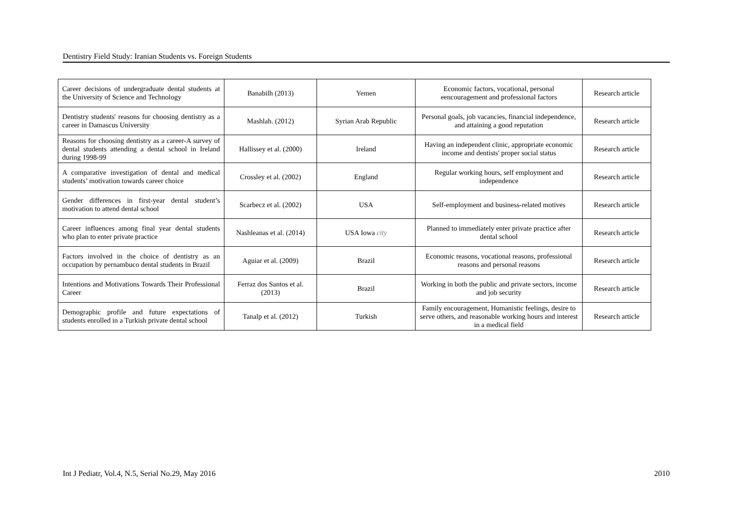Dentistry Field Study: Iranian Students vs. Foreign Students
| Career decisions of undergraduate dental students at the University of Science and Technology | Banabilh (2013) | Yemen | Economic factors, vocational, personal eencouragement and professional factors | Research article |
| Dentistry students' reasons for choosing dentistry as a career in Damascus University | Mashlah. (2012) | Syrian Arab Republic | Personal goals, job vacancies, financial independence, and attaining a good reputation | Research article |
| Reasons for choosing dentistry as a career-A survey of dental students attending a dental school in Ireland during 1998-99 | Hallissey et al. (2000) | Ireland | Having an independent clinic, appropriate economic income and dentists' proper social status | Research article |
| A comparative investigation of dental and medical students’ motivation towards career choice | Crossley et al. (2002) | England | Regular working hours, self employment and independence | Research article |
| Gender differences in first-year dental student’s motivation to attend dental school | Scarbecz et al. (2002) | USA | Self-employment and business-related motives | Research article |
| Career influences among final year dental students who plan to enter private practice | Nashleanas et al. (2014) | USA Iowa city | Planned to immediately enter private practice after dental school | Research article |
| Factors involved in the choice of dentistry as an occupation by pernambuco dental students in Brazil | Aguiar et al. (2009) | Brazil | Economic reasons, vocational reasons, professional reasons and personal reasons | Research article |
| Intentions and Motivations Towards Their Professional Career | Ferraz dos Santos et al. (2013) | Brazil | Working in both the public and private sectors, income and job security | Research article |
| Demographic profile and future expectations of students enrolled in a Turkish private dental school | Tanalp et al. (2012) | Turkish | Family encouragement, Humanistic feelings, desire to serve others, and reasonable working hours and interest in a medical field | Research article |
Int J Pediatr, Vol.4, N.5, Serial No.29, May 2016 2010